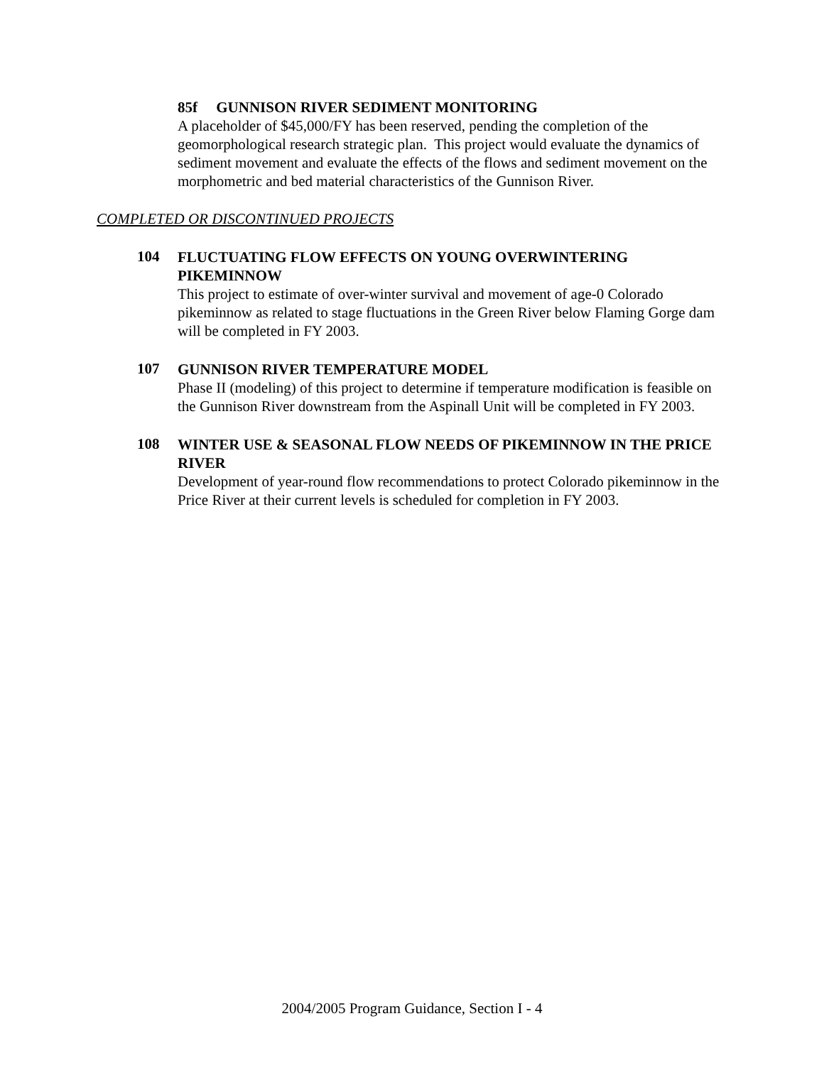85f GUNNISON RIVER SEDIMENT MONITORING
A placeholder of $45,000/FY has been reserved, pending the completion of the geomorphological research strategic plan. This project would evaluate the dynamics of sediment movement and evaluate the effects of the flows and sediment movement on the morphometric and bed material characteristics of the Gunnison River.
COMPLETED OR DISCONTINUED PROJECTS
104
FLUCTUATING FLOW EFFECTS ON YOUNG OVERWINTERING PIKEMINNOW
This project to estimate of over-winter survival and movement of age-0 Colorado pikeminnow as related to stage fluctuations in the Green River below Flaming Gorge dam will be completed in FY 2003.
107
GUNNISON RIVER TEMPERATURE MODEL
Phase II (modeling) of this project to determine if temperature modification is feasible on the Gunnison River downstream from the Aspinall Unit will be completed in FY 2003.
108
WINTER USE & SEASONAL FLOW NEEDS OF PIKEMINNOW IN THE PRICE RIVER
Development of year-round flow recommendations to protect Colorado pikeminnow in the Price River at their current levels is scheduled for completion in FY 2003.
2004/2005 Program Guidance, Section I - 4